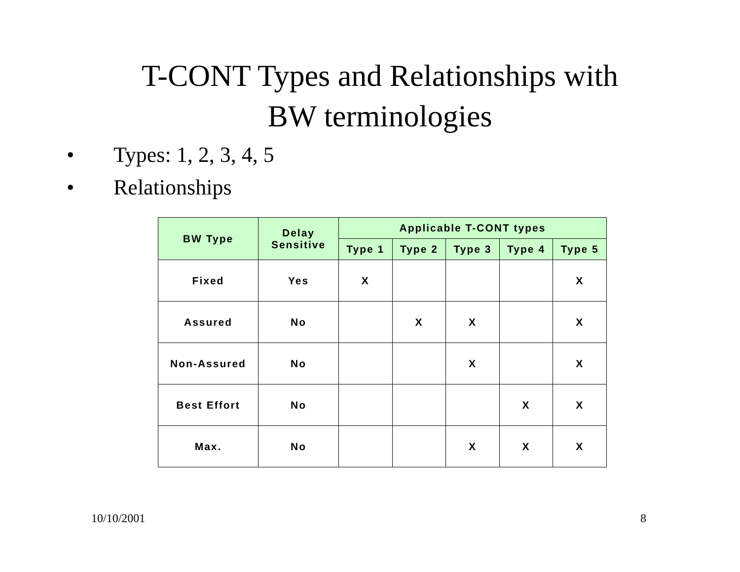T-CONT Types and Relationships with
BW terminologies
• Types: 1, 2, 3, 4, 5
• Relationships
| BW Type | Delay Sensitive | Applicable T-CONT types | | | | |
| --- | --- | --- | --- | --- | --- | --- |
| | | Type 1 | Type 2 | Type 3 | Type 4 | Type 5 |
| Fixed | Yes | X | | | | X |
| Assured | No | | X | X | | X |
| Non-Assured | No | | | X | | X |
| Best Effort | No | | | | X | X |
| Max. | No | | | X | X | X |
10/10/2001 8